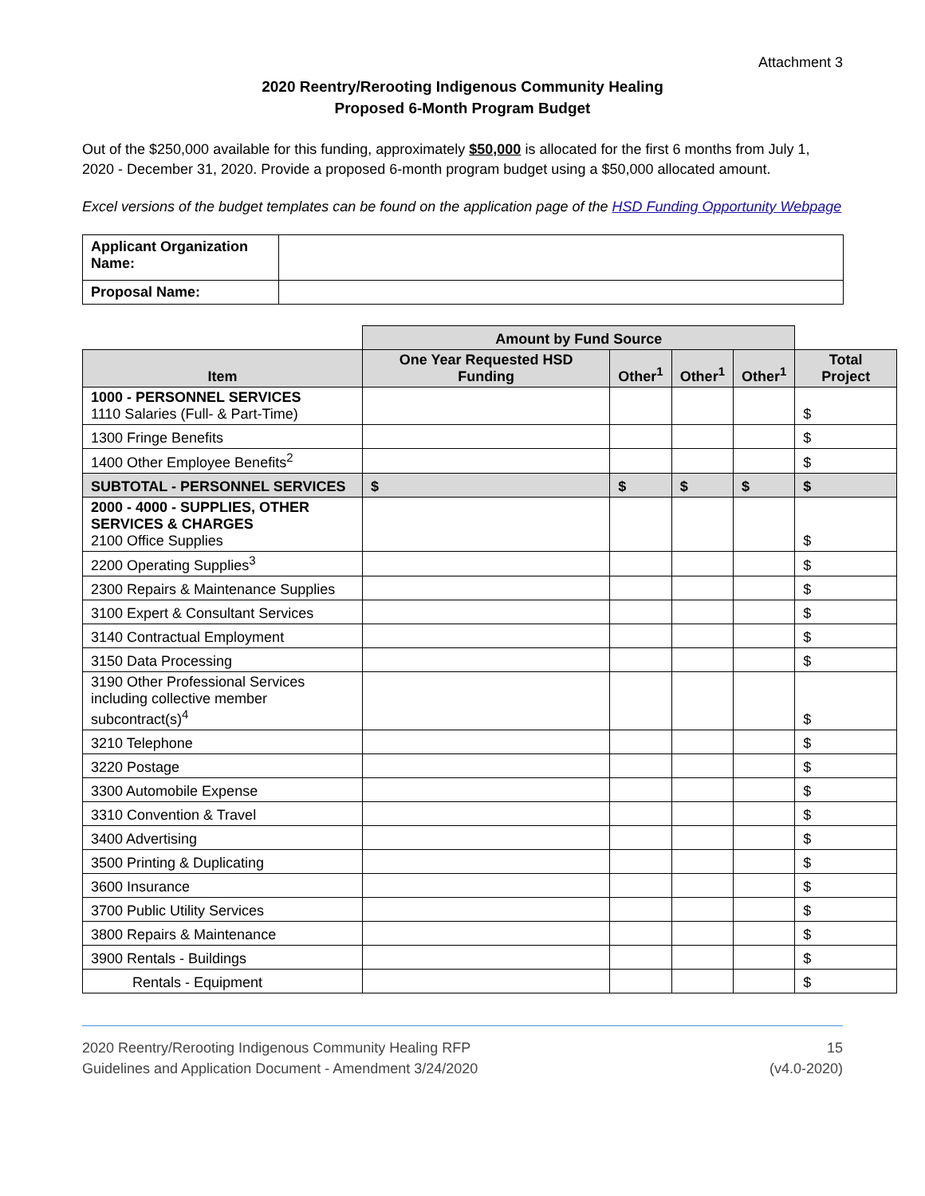Attachment 3
2020 Reentry/Rerooting Indigenous Community Healing
Proposed 6-Month Program Budget
Out of the $250,000 available for this funding, approximately $50,000 is allocated for the first 6 months from July 1, 2020 - December 31, 2020. Provide a proposed 6-month program budget using a $50,000 allocated amount.
Excel versions of the budget templates can be found on the application page of the HSD Funding Opportunity Webpage
| Applicant Organization Name: | |
| Proposal Name: | |
| | Amount by Fund Source | | | | |
| Item | One Year Requested HSD Funding | Other<sup>1</sup> | Other<sup>1</sup> | Other<sup>1</sup> | Total Project |
| 1000 - PERSONNEL SERVICES 1110 Salaries (Full- & Part-Time) | | | | | $ |
| 1300 Fringe Benefits | | | | | $ |
| 1400 Other Employee Benefits<sup>2</sup> | | | | | $ |
| SUBTOTAL - PERSONNEL SERVICES | $ | $ | $ | $ | $ |
| 2000 - 4000 - SUPPLIES, OTHER SERVICES & CHARGES 2100 Office Supplies | | | | | $ |
| 2200 Operating Supplies<sup>3</sup> | | | | | $ |
| 2300 Repairs & Maintenance Supplies | | | | | $ |
| 3100 Expert & Consultant Services | | | | | $ |
| 3140 Contractual Employment | | | | | $ |
| 3150 Data Processing | | | | | $ |
| 3190 Other Professional Services including collective member subcontract(s)<sup>4</sup> | | | | | $ |
| 3210 Telephone | | | | | $ |
| 3220 Postage | | | | | $ |
| 3300 Automobile Expense | | | | | $ |
| 3310 Convention & Travel | | | | | $ |
| 3400 Advertising | | | | | $ |
| 3500 Printing & Duplicating | | | | | $ |
| 3600 Insurance | | | | | $ |
| 3700 Public Utility Services | | | | | $ |
| 3800 Repairs & Maintenance | | | | | $ |
| 3900 Rentals - Buildings | | | | | $ |
| Rentals - Equipment | | | | | $ |
2020 Reentry/Rerooting Indigenous Community Healing RFP
Guidelines and Application Document - Amendment 3/24/2020
15
(v4.0-2020)